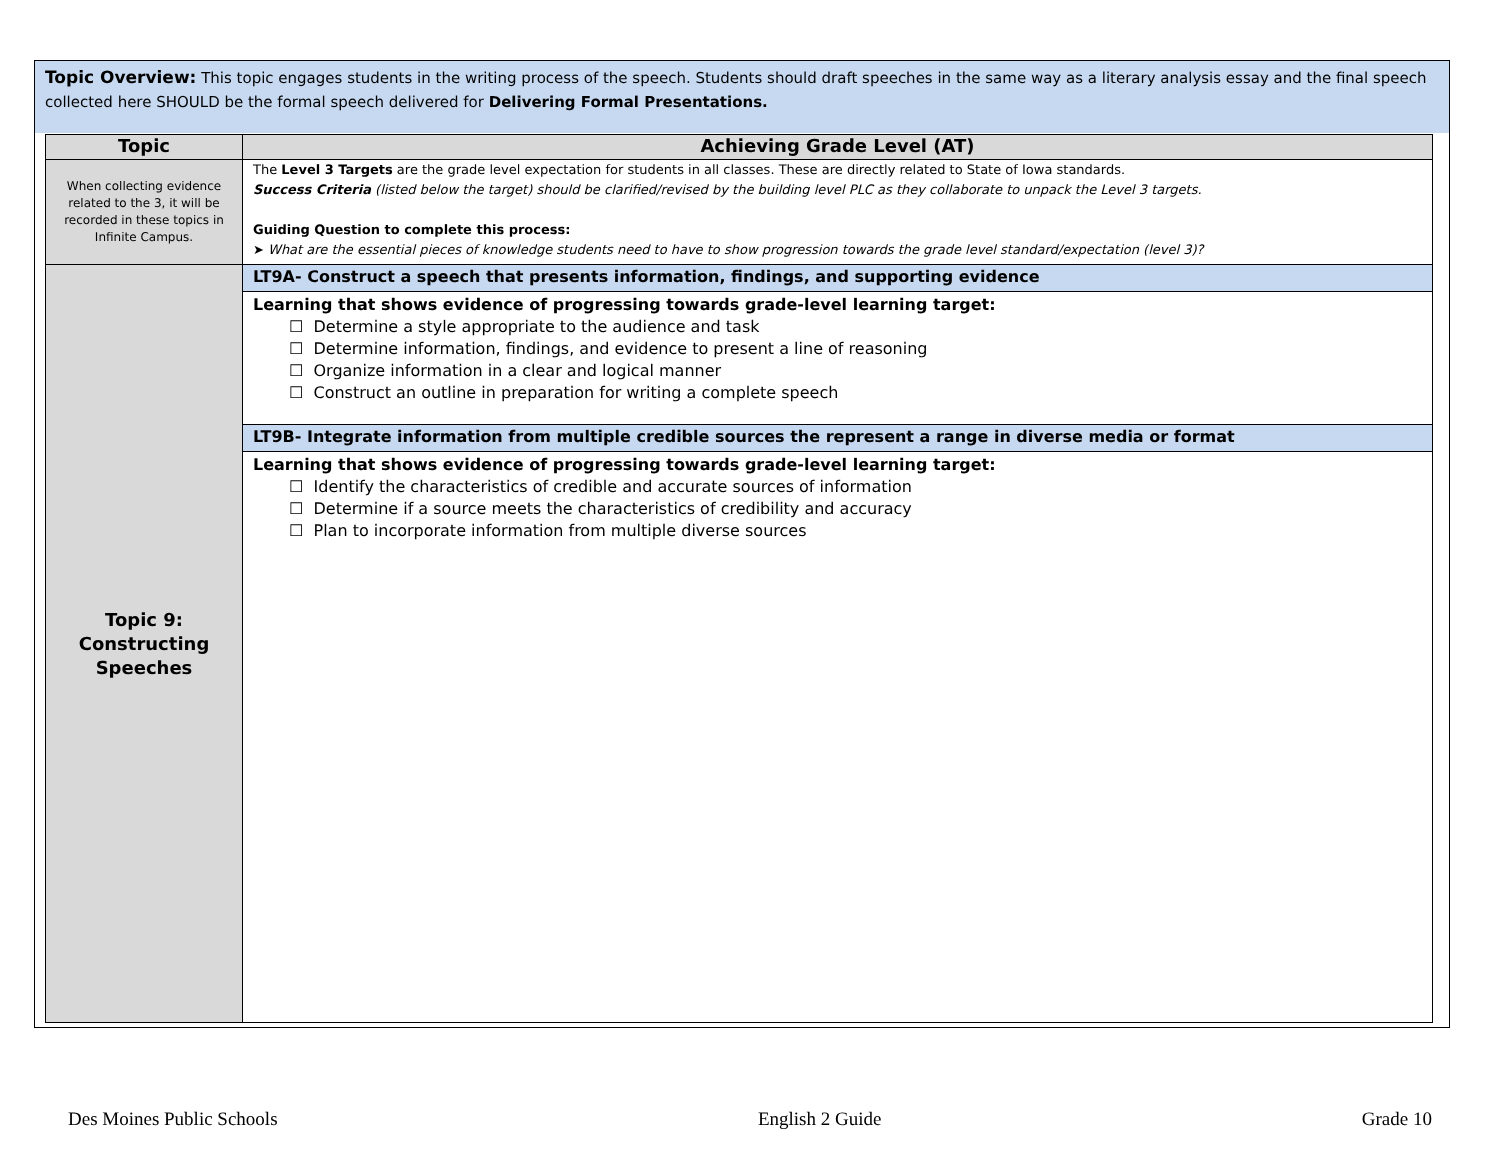Topic Overview: This topic engages students in the writing process of the speech. Students should draft speeches in the same way as a literary analysis essay and the final speech collected here SHOULD be the formal speech delivered for Delivering Formal Presentations.
| Topic | Achieving Grade Level (AT) |
| --- | --- |
| When collecting evidence related to the 3, it will be recorded in these topics in Infinite Campus. | The Level 3 Targets are the grade level expectation for students in all classes. These are directly related to State of Iowa standards. Success Criteria (listed below the target) should be clarified/revised by the building level PLC as they collaborate to unpack the Level 3 targets. Guiding Question to complete this process: ➤ What are the essential pieces of knowledge students need to have to show progression towards the grade level standard/expectation (level 3)? |
| Topic 9: Constructing Speeches | LT9A- Construct a speech that presents information, findings, and supporting evidence |
| | Learning that shows evidence of progressing towards grade-level learning target: ☐ Determine a style appropriate to the audience and task ☐ Determine information, findings, and evidence to present a line of reasoning ☐ Organize information in a clear and logical manner ☐ Construct an outline in preparation for writing a complete speech |
| | LT9B- Integrate information from multiple credible sources the represent a range in diverse media or format |
| | Learning that shows evidence of progressing towards grade-level learning target: ☐ Identify the characteristics of credible and accurate sources of information ☐ Determine if a source meets the characteristics of credibility and accuracy ☐ Plan to incorporate information from multiple diverse sources |
Des Moines Public Schools English 2 Guide Grade 10